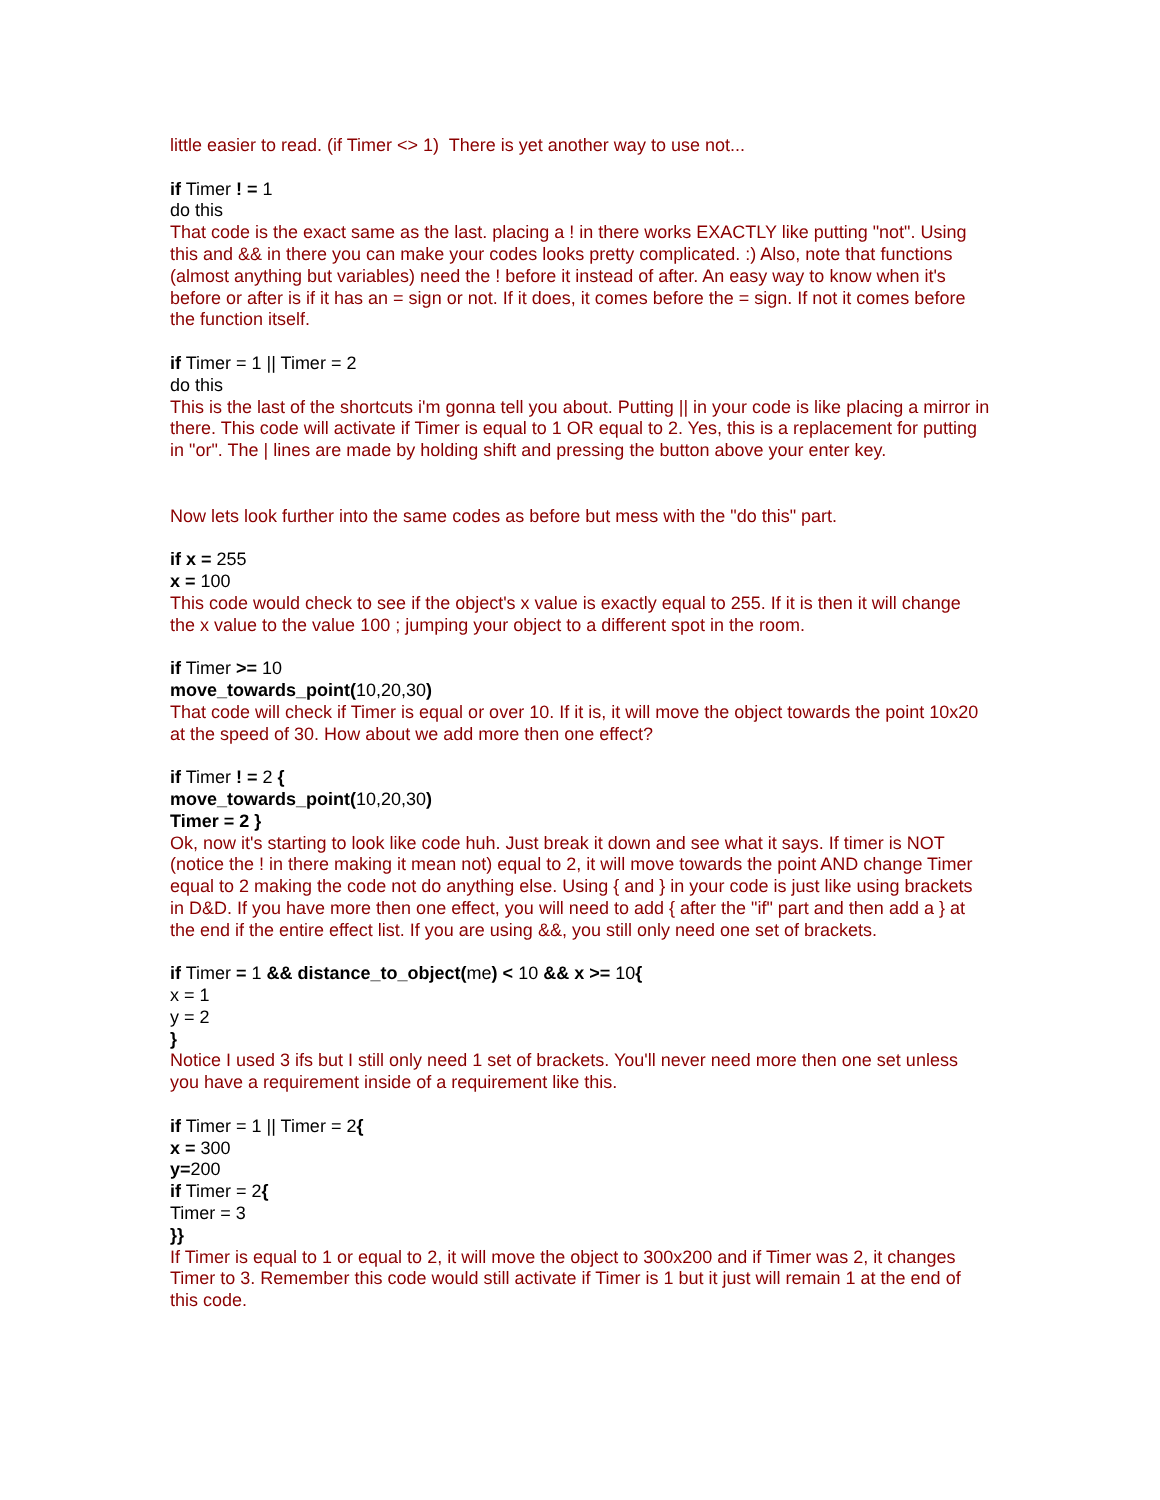little easier to read. (if Timer <> 1) There is yet another way to use not...
if Timer ! = 1
do this
That code is the exact same as the last. placing a ! in there works EXACTLY like putting "not". Using this and && in there you can make your codes looks pretty complicated. :) Also, note that functions (almost anything but variables) need the ! before it instead of after. An easy way to know when it's before or after is if it has an = sign or not. If it does, it comes before the = sign. If not it comes before the function itself.
if Timer = 1 || Timer = 2
do this
This is the last of the shortcuts i'm gonna tell you about. Putting || in your code is like placing a mirror in there. This code will activate if Timer is equal to 1 OR equal to 2. Yes, this is a replacement for putting in "or". The | lines are made by holding shift and pressing the button above your enter key.
Now lets look further into the same codes as before but mess with the "do this" part.
if x = 255
x = 100
This code would check to see if the object's x value is exactly equal to 255. If it is then it will change the x value to the value 100 ; jumping your object to a different spot in the room.
if Timer >= 10
move_towards_point(10,20,30)
That code will check if Timer is equal or over 10. If it is, it will move the object towards the point 10x20 at the speed of 30. How about we add more then one effect?
if Timer ! = 2 {
move_towards_point(10,20,30)
Timer = 2 }
Ok, now it's starting to look like code huh. Just break it down and see what it says. If timer is NOT (notice the ! in there making it mean not) equal to 2, it will move towards the point AND change Timer equal to 2 making the code not do anything else. Using { and } in your code is just like using brackets in D&D. If you have more then one effect, you will need to add { after the "if" part and then add a } at the end if the entire effect list. If you are using &&, you still only need one set of brackets.
if Timer = 1 && distance_to_object(me) < 10 && x >= 10{
x = 1
y = 2
}
Notice I used 3 ifs but I still only need 1 set of brackets. You'll never need more then one set unless you have a requirement inside of a requirement like this.
if Timer = 1 || Timer = 2{
x = 300
y=200
if Timer = 2{
Timer = 3
}}
If Timer is equal to 1 or equal to 2, it will move the object to 300x200 and if Timer was 2, it changes Timer to 3. Remember this code would still activate if Timer is 1 but it just will remain 1 at the end of this code.